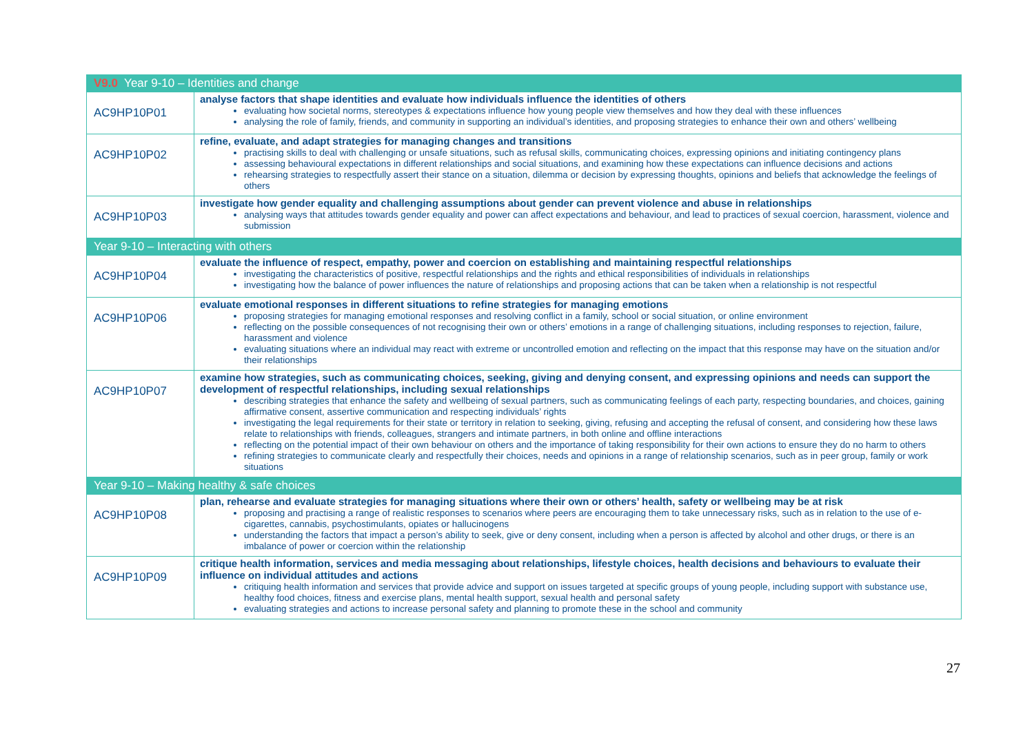| V9.0 Year 9-10 – Identities and change | |
| AC9HP10P01 | analyse factors that shape identities and evaluate how individuals influence the identities of others evaluating how societal norms, stereotypes & expectations influence how young people view themselves and how they deal with these influences analysing the role of family, friends, and community in supporting an individual’s identities, and proposing strategies to enhance their own and others’ wellbeing |
| AC9HP10P02 | refine, evaluate, and adapt strategies for managing changes and transitions practising skills to deal with challenging or unsafe situations, such as refusal skills, communicating choices, expressing opinions and initiating contingency plans assessing behavioural expectations in different relationships and social situations, and examining how these expectations can influence decisions and actions rehearsing strategies to respectfully assert their stance on a situation, dilemma or decision by expressing thoughts, opinions and beliefs that acknowledge the feelings of others |
| AC9HP10P03 | investigate how gender equality and challenging assumptions about gender can prevent violence and abuse in relationships analysing ways that attitudes towards gender equality and power can affect expectations and behaviour, and lead to practices of sexual coercion, harassment, violence and submission |
| Year 9-10 – Interacting with others | |
| AC9HP10P04 | evaluate the influence of respect, empathy, power and coercion on establishing and maintaining respectful relationships investigating the characteristics of positive, respectful relationships and the rights and ethical responsibilities of individuals in relationships investigating how the balance of power influences the nature of relationships and proposing actions that can be taken when a relationship is not respectful |
| AC9HP10P06 | evaluate emotional responses in different situations to refine strategies for managing emotions proposing strategies for managing emotional responses and resolving conflict in a family, school or social situation, or online environment reflecting on the possible consequences of not recognising their own or others’ emotions in a range of challenging situations, including responses to rejection, failure, harassment and violence evaluating situations where an individual may react with extreme or uncontrolled emotion and reflecting on the impact that this response may have on the situation and/or their relationships |
| AC9HP10P07 | examine how strategies, such as communicating choices, seeking, giving and denying consent, and expressing opinions and needs can support the development of respectful relationships, including sexual relationships describing strategies that enhance the safety and wellbeing of sexual partners, such as communicating feelings of each party, respecting boundaries, and choices, gaining affirmative consent, assertive communication and respecting individuals’ rights investigating the legal requirements for their state or territory in relation to seeking, giving, refusing and accepting the refusal of consent, and considering how these laws relate to relationships with friends, colleagues, strangers and intimate partners, in both online and offline interactions reflecting on the potential impact of their own behaviour on others and the importance of taking responsibility for their own actions to ensure they do no harm to others refining strategies to communicate clearly and respectfully their choices, needs and opinions in a range of relationship scenarios, such as in peer group, family or work situations |
| Year 9-10 – Making healthy & safe choices | |
| AC9HP10P08 | plan, rehearse and evaluate strategies for managing situations where their own or others’ health, safety or wellbeing may be at risk proposing and practising a range of realistic responses to scenarios where peers are encouraging them to take unnecessary risks, such as in relation to the use of e-cigarettes, cannabis, psychostimulants, opiates or hallucinogens understanding the factors that impact a person’s ability to seek, give or deny consent, including when a person is affected by alcohol and other drugs, or there is an imbalance of power or coercion within the relationship |
| AC9HP10P09 | critique health information, services and media messaging about relationships, lifestyle choices, health decisions and behaviours to evaluate their influence on individual attitudes and actions critiquing health information and services that provide advice and support on issues targeted at specific groups of young people, including support with substance use, healthy food choices, fitness and exercise plans, mental health support, sexual health and personal safety evaluating strategies and actions to increase personal safety and planning to promote these in the school and community |
27